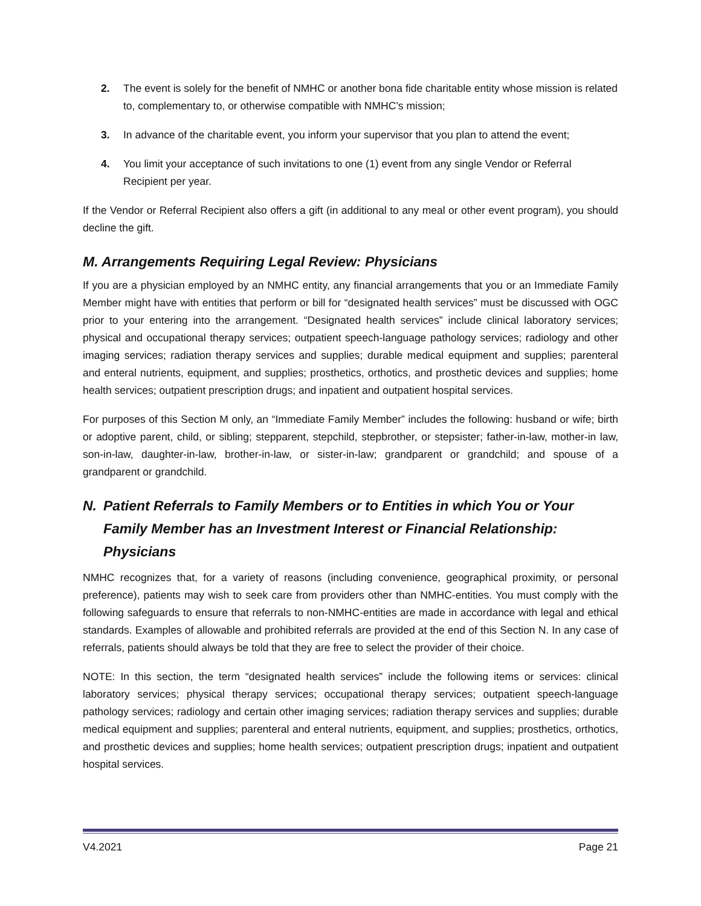2. The event is solely for the benefit of NMHC or another bona fide charitable entity whose mission is related to, complementary to, or otherwise compatible with NMHC’s mission;
3. In advance of the charitable event, you inform your supervisor that you plan to attend the event;
4. You limit your acceptance of such invitations to one (1) event from any single Vendor or Referral Recipient per year.
If the Vendor or Referral Recipient also offers a gift (in additional to any meal or other event program), you should decline the gift.
M. Arrangements Requiring Legal Review: Physicians
If you are a physician employed by an NMHC entity, any financial arrangements that you or an Immediate Family Member might have with entities that perform or bill for “designated health services” must be discussed with OGC prior to your entering into the arrangement. “Designated health services” include clinical laboratory services; physical and occupational therapy services; outpatient speech-language pathology services; radiology and other imaging services; radiation therapy services and supplies; durable medical equipment and supplies; parenteral and enteral nutrients, equipment, and supplies; prosthetics, orthotics, and prosthetic devices and supplies; home health services; outpatient prescription drugs; and inpatient and outpatient hospital services.
For purposes of this Section M only, an “Immediate Family Member” includes the following: husband or wife; birth or adoptive parent, child, or sibling; stepparent, stepchild, stepbrother, or stepsister; father-in-law, mother-in law, son-in-law, daughter-in-law, brother-in-law, or sister-in-law; grandparent or grandchild; and spouse of a grandparent or grandchild.
N. Patient Referrals to Family Members or to Entities in which You or Your Family Member has an Investment Interest or Financial Relationship: Physicians
NMHC recognizes that, for a variety of reasons (including convenience, geographical proximity, or personal preference), patients may wish to seek care from providers other than NMHC-entities. You must comply with the following safeguards to ensure that referrals to non-NMHC-entities are made in accordance with legal and ethical standards. Examples of allowable and prohibited referrals are provided at the end of this Section N. In any case of referrals, patients should always be told that they are free to select the provider of their choice.
NOTE: In this section, the term “designated health services” include the following items or services: clinical laboratory services; physical therapy services; occupational therapy services; outpatient speech-language pathology services; radiology and certain other imaging services; radiation therapy services and supplies; durable medical equipment and supplies; parenteral and enteral nutrients, equipment, and supplies; prosthetics, orthotics, and prosthetic devices and supplies; home health services; outpatient prescription drugs; inpatient and outpatient hospital services.
V4.2021 Page 21